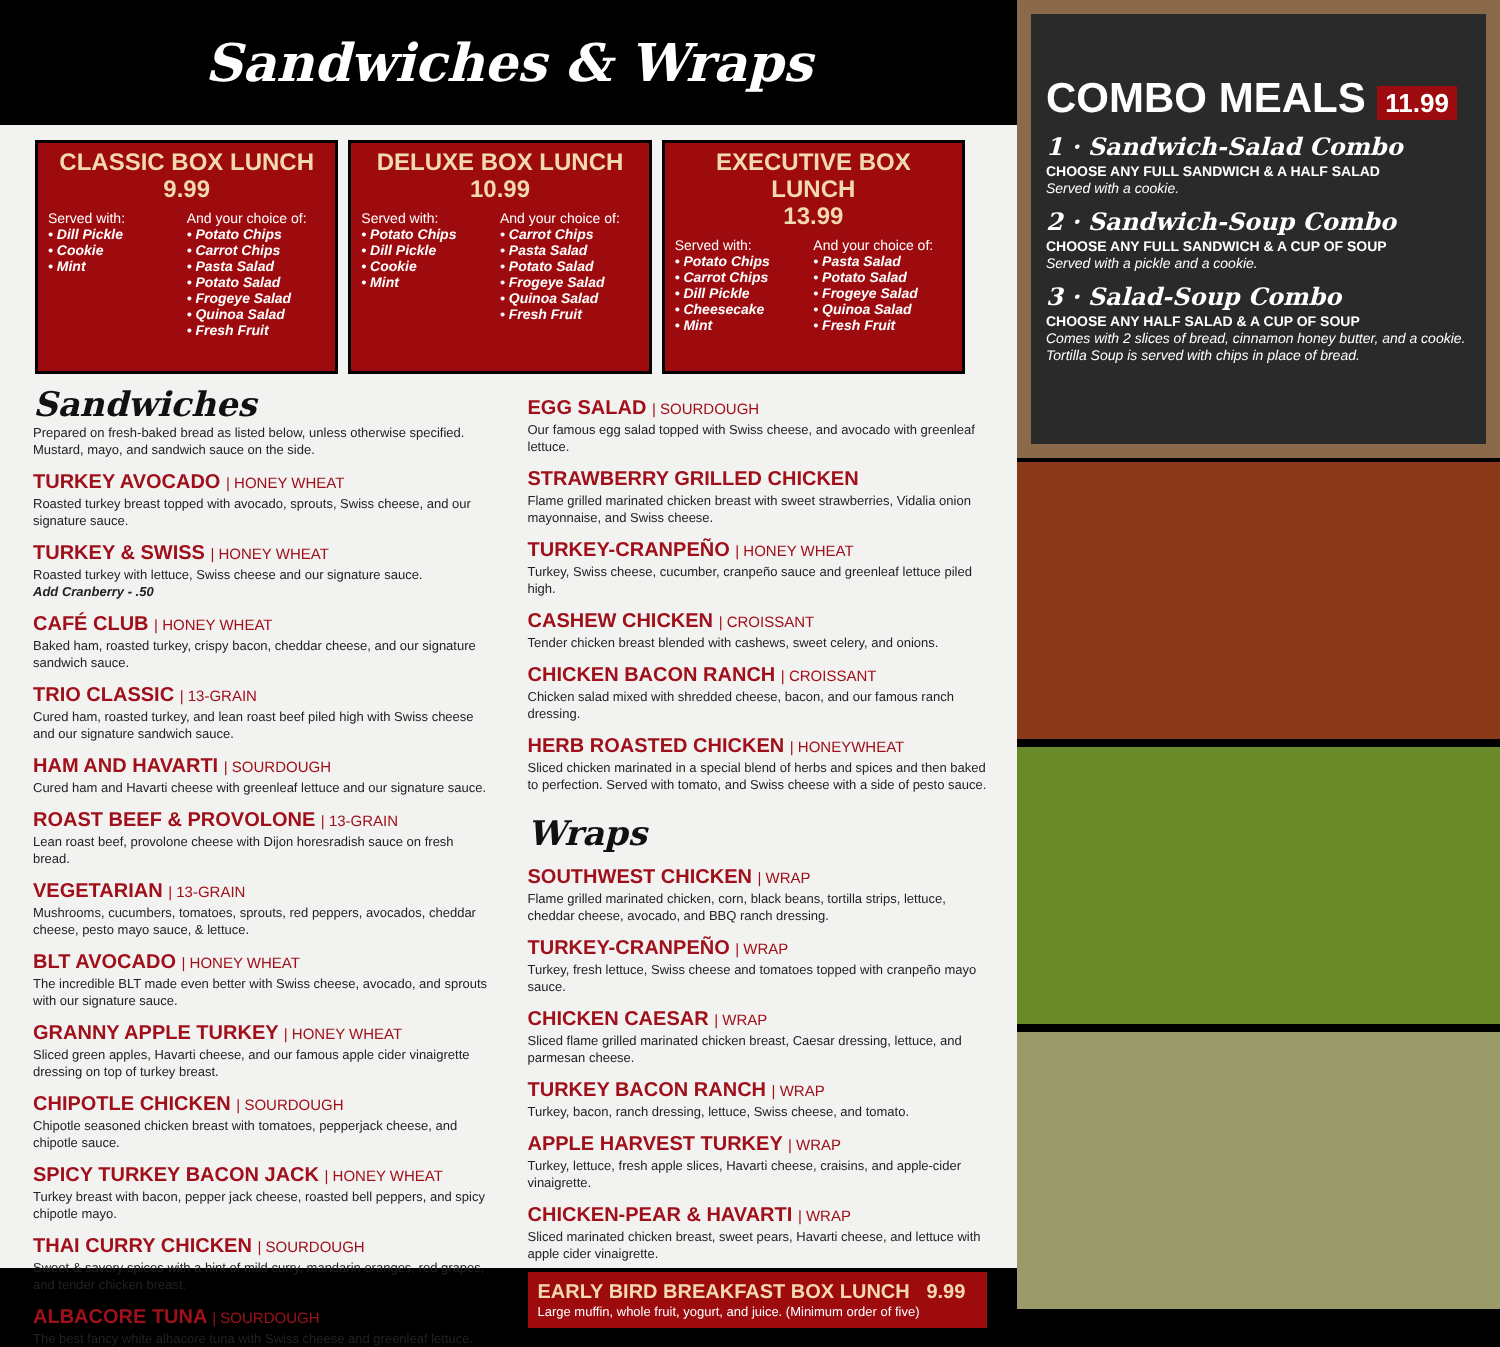Sandwiches & Wraps
CLASSIC BOX LUNCH
9.99
Served with:
• Dill Pickle
• Cookie
• Mint
And your choice of:
• Potato Chips
• Carrot Chips
• Pasta Salad
• Potato Salad
• Frogeye Salad
• Quinoa Salad
• Fresh Fruit
DELUXE BOX LUNCH
10.99
Served with:
• Potato Chips
• Dill Pickle
• Cookie
• Mint
And your choice of:
• Carrot Chips
• Pasta Salad
• Potato Salad
• Frogeye Salad
• Quinoa Salad
• Fresh Fruit
EXECUTIVE BOX LUNCH
13.99
Served with:
• Potato Chips
• Carrot Chips
• Dill Pickle
• Cheesecake
• Mint
And your choice of:
• Pasta Salad
• Potato Salad
• Frogeye Salad
• Quinoa Salad
• Fresh Fruit
Sandwiches
Prepared on fresh-baked bread as listed below, unless otherwise specified. Mustard, mayo, and sandwich sauce on the side.
TURKEY AVOCADO | HONEY WHEAT
Roasted turkey breast topped with avocado, sprouts, Swiss cheese, and our signature sauce.
TURKEY & SWISS | HONEY WHEAT
Roasted turkey with lettuce, Swiss cheese and our signature sauce.
Add Cranberry - .50
CAFÉ CLUB | HONEY WHEAT
Baked ham, roasted turkey, crispy bacon, cheddar cheese, and our signature sandwich sauce.
TRIO CLASSIC | 13-GRAIN
Cured ham, roasted turkey, and lean roast beef piled high with Swiss cheese and our signature sandwich sauce.
HAM AND HAVARTI | SOURDOUGH
Cured ham and Havarti cheese with greenleaf lettuce and our signature sauce.
ROAST BEEF & PROVOLONE | 13-GRAIN
Lean roast beef, provolone cheese with Dijon horesradish sauce on fresh bread.
VEGETARIAN | 13-GRAIN
Mushrooms, cucumbers, tomatoes, sprouts, red peppers, avocados, cheddar cheese, pesto mayo sauce, & lettuce.
BLT AVOCADO | HONEY WHEAT
The incredible BLT made even better with Swiss cheese, avocado, and sprouts with our signature sauce.
GRANNY APPLE TURKEY | HONEY WHEAT
Sliced green apples, Havarti cheese, and our famous apple cider vinaigrette dressing on top of turkey breast.
CHIPOTLE CHICKEN | SOURDOUGH
Chipotle seasoned chicken breast with tomatoes, pepperjack cheese, and chipotle sauce.
SPICY TURKEY BACON JACK | HONEY WHEAT
Turkey breast with bacon, pepper jack cheese, roasted bell peppers, and spicy chipotle mayo.
THAI CURRY CHICKEN | SOURDOUGH
Sweet & savory spices with a hint of mild curry, mandarin oranges, red grapes, and tender chicken breast.
ALBACORE TUNA | SOURDOUGH
The best fancy white albacore tuna with Swiss cheese and greenleaf lettuce.
EGG SALAD | SOURDOUGH
Our famous egg salad topped with Swiss cheese, and avocado with greenleaf lettuce.
STRAWBERRY GRILLED CHICKEN
Flame grilled marinated chicken breast with sweet strawberries, Vidalia onion mayonnaise, and Swiss cheese.
TURKEY-CRANPEÑO | HONEY WHEAT
Turkey, Swiss cheese, cucumber, cranpeño sauce and greenleaf lettuce piled high.
CASHEW CHICKEN | CROISSANT
Tender chicken breast blended with cashews, sweet celery, and onions.
CHICKEN BACON RANCH | CROISSANT
Chicken salad mixed with shredded cheese, bacon, and our famous ranch dressing.
HERB ROASTED CHICKEN | HONEYWHEAT
Sliced chicken marinated in a special blend of herbs and spices and then baked to perfection. Served with tomato, and Swiss cheese with a side of pesto sauce.
Wraps
SOUTHWEST CHICKEN | WRAP
Flame grilled marinated chicken, corn, black beans, tortilla strips, lettuce, cheddar cheese, avocado, and BBQ ranch dressing.
TURKEY-CRANPEÑO | WRAP
Turkey, fresh lettuce, Swiss cheese and tomatoes topped with cranpeño mayo sauce.
CHICKEN CAESAR | WRAP
Sliced flame grilled marinated chicken breast, Caesar dressing, lettuce, and parmesan cheese.
TURKEY BACON RANCH | WRAP
Turkey, bacon, ranch dressing, lettuce, Swiss cheese, and tomato.
APPLE HARVEST TURKEY | WRAP
Turkey, lettuce, fresh apple slices, Havarti cheese, craisins, and apple-cider vinaigrette.
CHICKEN-PEAR & HAVARTI | WRAP
Sliced marinated chicken breast, sweet pears, Havarti cheese, and lettuce with apple cider vinaigrette.
EARLY BIRD BREAKFAST BOX LUNCH 9.99
Large muffin, whole fruit, yogurt, and juice. (Minimum order of five)
COMBO MEALS 11.99
1 · Sandwich-Salad Combo
CHOOSE ANY FULL SANDWICH & A HALF SALAD
Served with a cookie.
2 · Sandwich-Soup Combo
CHOOSE ANY FULL SANDWICH & A CUP OF SOUP
Served with a pickle and a cookie.
3 · Salad-Soup Combo
CHOOSE ANY HALF SALAD & A CUP OF SOUP
Comes with 2 slices of bread, cinnamon honey butter, and a cookie. Tortilla Soup is served with chips in place of bread.